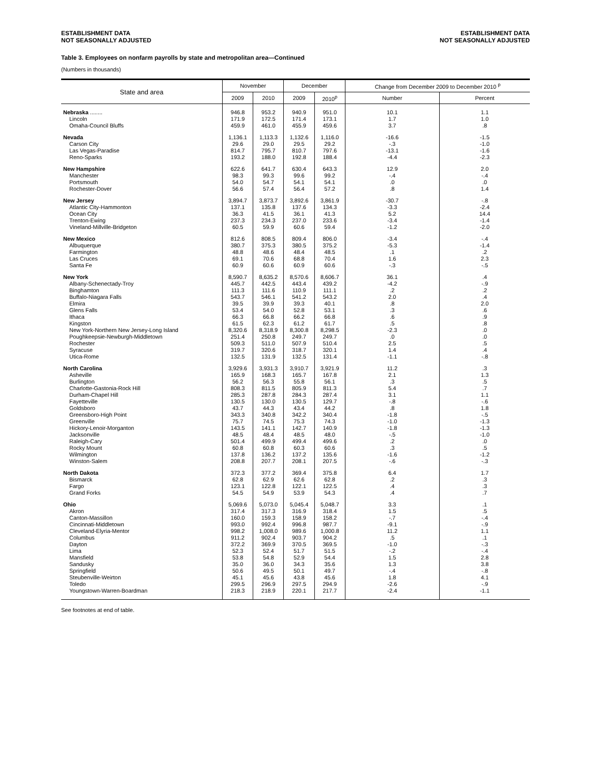ESTABLISHMENT DATA
NOT SEASONALLY ADJUSTED
ESTABLISHMENT DATA
NOT SEASONALLY ADJUSTED
Table 3. Employees on nonfarm payrolls by state and metropolitan area—Continued
(Numbers in thousands)
| State and area | November | | December | | Change from December 2009 to December 2010 <sup>p</sup> | |
| --- | --- | --- | --- | --- | --- | --- |
| | 2009 | 2010 | 2009 | 2010<sup>p</sup> | Number | Percent |
| Nebraska ........ | 946.8 | 953.2 | 940.9 | 951.0 | 10.1 | 1.1 |
| Lincoln | 171.9 | 172.5 | 171.4 | 173.1 | 1.7 | 1.0 |
| Omaha-Council Bluffs | 459.9 | 461.0 | 455.9 | 459.6 | 3.7 | .8 |
| Nevada | 1,136.1 | 1,113.3 | 1,132.6 | 1,116.0 | -16.6 | -1.5 |
| Carson City | 29.6 | 29.0 | 29.5 | 29.2 | -.3 | -1.0 |
| Las Vegas-Paradise | 814.7 | 795.7 | 810.7 | 797.6 | -13.1 | -1.6 |
| Reno-Sparks | 193.2 | 188.0 | 192.8 | 188.4 | -4.4 | -2.3 |
| New Hampshire | 622.6 | 641.7 | 630.4 | 643.3 | 12.9 | 2.0 |
| Manchester | 98.3 | 99.3 | 99.6 | 99.2 | -.4 | -.4 |
| Portsmouth | 54.0 | 54.7 | 54.1 | 54.1 | .0 | .0 |
| Rochester-Dover | 56.6 | 57.4 | 56.4 | 57.2 | .8 | 1.4 |
| New Jersey | 3,894.7 | 3,873.7 | 3,892.6 | 3,861.9 | -30.7 | -.8 |
| Atlantic City-Hammonton | 137.1 | 135.8 | 137.6 | 134.3 | -3.3 | -2.4 |
| Ocean City | 36.3 | 41.5 | 36.1 | 41.3 | 5.2 | 14.4 |
| Trenton-Ewing | 237.3 | 234.3 | 237.0 | 233.6 | -3.4 | -1.4 |
| Vineland-Millville-Bridgeton | 60.5 | 59.9 | 60.6 | 59.4 | -1.2 | -2.0 |
| New Mexico | 812.6 | 808.5 | 809.4 | 806.0 | -3.4 | -.4 |
| Albuquerque | 380.7 | 375.3 | 380.5 | 375.2 | -5.3 | -1.4 |
| Farmington | 48.8 | 48.6 | 48.4 | 48.5 | .1 | .2 |
| Las Cruces | 69.1 | 70.6 | 68.8 | 70.4 | 1.6 | 2.3 |
| Santa Fe | 60.9 | 60.6 | 60.9 | 60.6 | -.3 | -.5 |
| New York | 8,590.7 | 8,635.2 | 8,570.6 | 8,606.7 | 36.1 | .4 |
| Albany-Schenectady-Troy | 445.7 | 442.5 | 443.4 | 439.2 | -4.2 | -.9 |
| Binghamton | 111.3 | 111.6 | 110.9 | 111.1 | .2 | .2 |
| Buffalo-Niagara Falls | 543.7 | 546.1 | 541.2 | 543.2 | 2.0 | .4 |
| Elmira | 39.5 | 39.9 | 39.3 | 40.1 | .8 | 2.0 |
| Glens Falls | 53.4 | 54.0 | 52.8 | 53.1 | .3 | .6 |
| Ithaca | 66.3 | 66.8 | 66.2 | 66.8 | .6 | .9 |
| Kingston | 61.5 | 62.3 | 61.2 | 61.7 | .5 | .8 |
| New York-Northern New Jersey-Long Island | 8,320.6 | 8,318.9 | 8,300.8 | 8,298.5 | -2.3 | .0 |
| Poughkeepsie-Newburgh-Middletown | 251.4 | 250.8 | 249.7 | 249.7 | .0 | .0 |
| Rochester | 509.3 | 511.0 | 507.9 | 510.4 | 2.5 | .5 |
| Syracuse | 319.7 | 320.6 | 318.7 | 320.1 | 1.4 | .4 |
| Utica-Rome | 132.5 | 131.9 | 132.5 | 131.4 | -1.1 | -.8 |
| North Carolina | 3,929.6 | 3,931.3 | 3,910.7 | 3,921.9 | 11.2 | .3 |
| Asheville | 165.9 | 168.3 | 165.7 | 167.8 | 2.1 | 1.3 |
| Burlington | 56.2 | 56.3 | 55.8 | 56.1 | .3 | .5 |
| Charlotte-Gastonia-Rock Hill | 808.3 | 811.5 | 805.9 | 811.3 | 5.4 | .7 |
| Durham-Chapel Hill | 285.3 | 287.8 | 284.3 | 287.4 | 3.1 | 1.1 |
| Fayetteville | 130.5 | 130.0 | 130.5 | 129.7 | -.8 | -.6 |
| Goldsboro | 43.7 | 44.3 | 43.4 | 44.2 | .8 | 1.8 |
| Greensboro-High Point | 343.3 | 340.8 | 342.2 | 340.4 | -1.8 | -.5 |
| Greenville | 75.7 | 74.5 | 75.3 | 74.3 | -1.0 | -1.3 |
| Hickory-Lenoir-Morganton | 143.5 | 141.1 | 142.7 | 140.9 | -1.8 | -1.3 |
| Jacksonville | 48.5 | 48.4 | 48.5 | 48.0 | -.5 | -1.0 |
| Raleigh-Cary | 501.4 | 499.9 | 499.4 | 499.6 | .2 | .0 |
| Rocky Mount | 60.8 | 60.8 | 60.3 | 60.6 | .3 | .5 |
| Wilmington | 137.8 | 136.2 | 137.2 | 135.6 | -1.6 | -1.2 |
| Winston-Salem | 208.8 | 207.7 | 208.1 | 207.5 | -.6 | -.3 |
| North Dakota | 372.3 | 377.2 | 369.4 | 375.8 | 6.4 | 1.7 |
| Bismarck | 62.8 | 62.9 | 62.6 | 62.8 | .2 | .3 |
| Fargo | 123.1 | 122.8 | 122.1 | 122.5 | .4 | .3 |
| Grand Forks | 54.5 | 54.9 | 53.9 | 54.3 | .4 | .7 |
| Ohio | 5,069.6 | 5,073.0 | 5,045.4 | 5,048.7 | 3.3 | .1 |
| Akron | 317.4 | 317.3 | 316.9 | 318.4 | 1.5 | .5 |
| Canton-Massillon | 160.0 | 159.3 | 158.9 | 158.2 | -.7 | -.4 |
| Cincinnati-Middletown | 993.0 | 992.4 | 996.8 | 987.7 | -9.1 | -.9 |
| Cleveland-Elyria-Mentor | 998.2 | 1,008.0 | 989.6 | 1,000.8 | 11.2 | 1.1 |
| Columbus | 911.2 | 902.4 | 903.7 | 904.2 | .5 | .1 |
| Dayton | 372.2 | 369.9 | 370.5 | 369.5 | -1.0 | -.3 |
| Lima | 52.3 | 52.4 | 51.7 | 51.5 | -.2 | -.4 |
| Mansfield | 53.8 | 54.8 | 52.9 | 54.4 | 1.5 | 2.8 |
| Sandusky | 35.0 | 36.0 | 34.3 | 35.6 | 1.3 | 3.8 |
| Springfield | 50.6 | 49.5 | 50.1 | 49.7 | -.4 | -.8 |
| Steubenville-Weirton | 45.1 | 45.6 | 43.8 | 45.6 | 1.8 | 4.1 |
| Toledo | 299.5 | 296.9 | 297.5 | 294.9 | -2.6 | -.9 |
| Youngstown-Warren-Boardman | 218.3 | 218.9 | 220.1 | 217.7 | -2.4 | -1.1 |
See footnotes at end of table.